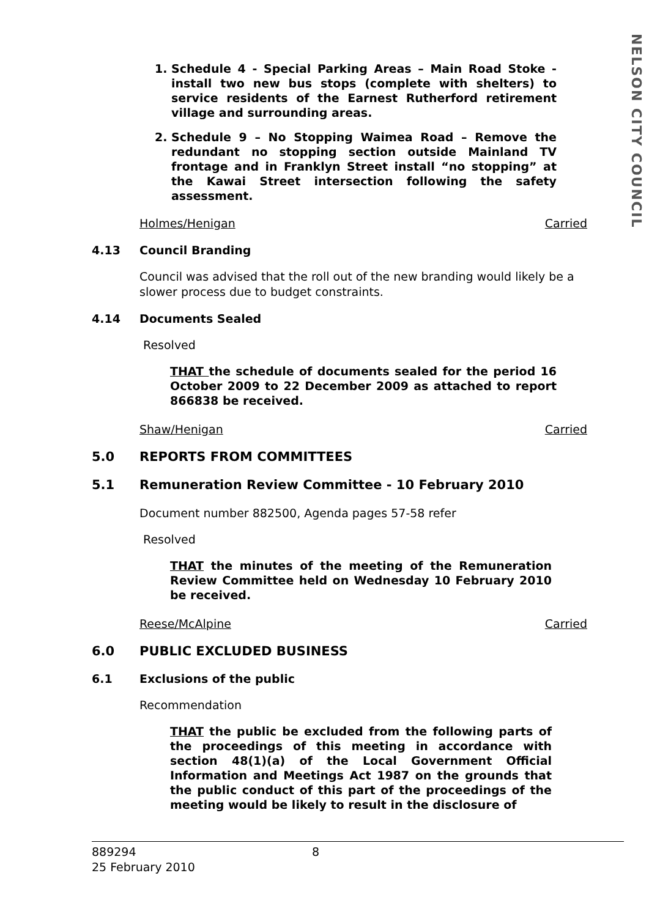NELSON CITY COUNCIL
1. Schedule 4 - Special Parking Areas – Main Road Stoke - install two new bus stops (complete with shelters) to service residents of the Earnest Rutherford retirement village and surrounding areas.
2. Schedule 9 – No Stopping Waimea Road – Remove the redundant no stopping section outside Mainland TV frontage and in Franklyn Street install “no stopping” at the Kawai Street intersection following the safety assessment.
Holmes/Henigan Carried
4.13 Council Branding
Council was advised that the roll out of the new branding would likely be a slower process due to budget constraints.
4.14 Documents Sealed
Resolved
THAT the schedule of documents sealed for the period 16 October 2009 to 22 December 2009 as attached to report 866838 be received.
Shaw/Henigan Carried
5.0 REPORTS FROM COMMITTEES
5.1 Remuneration Review Committee - 10 February 2010
Document number 882500, Agenda pages 57-58 refer
Resolved
THAT the minutes of the meeting of the Remuneration Review Committee held on Wednesday 10 February 2010 be received.
Reese/McAlpine Carried
6.0 PUBLIC EXCLUDED BUSINESS
6.1 Exclusions of the public
Recommendation
THAT the public be excluded from the following parts of the proceedings of this meeting in accordance with section 48(1)(a) of the Local Government Official Information and Meetings Act 1987 on the grounds that the public conduct of this part of the proceedings of the meeting would be likely to result in the disclosure of
889294 8
25 February 2010